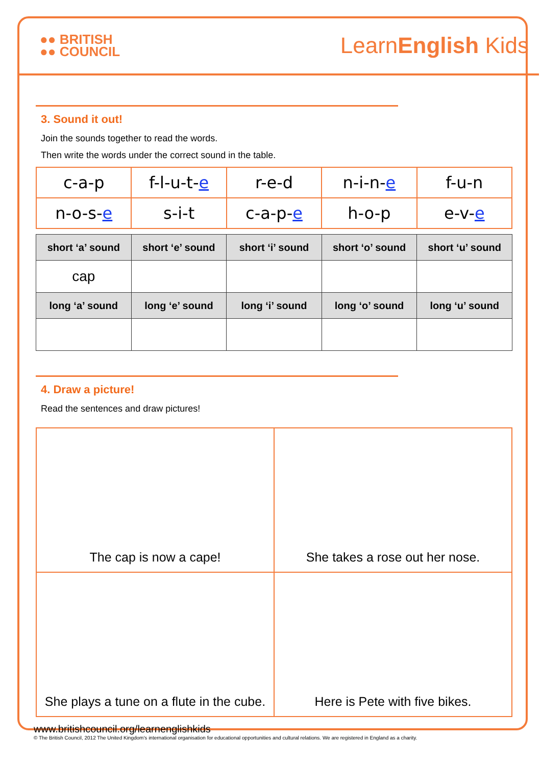●● BRITISH
●● COUNCIL
LearnEnglish Kids
3. Sound it out!
Join the sounds together to read the words.
Then write the words under the correct sound in the table.
| c-a-p | f-l-u-t- e | r-e-d | n-i-n- e | f-u-n |
| n-o-s- e | s-i-t | c-a-p- e | h-o-p | e-v- e |
| short ‘a’ sound | short ‘e’ sound | short ‘i’ sound | short ‘o’ sound | short ‘u’ sound |
| --- | --- | --- | --- | --- |
| cap | | | | |
| long ‘a’ sound | long ‘e’ sound | long ‘i’ sound | long ‘o’ sound | long ‘u’ sound |
4. Draw a picture!
Read the sentences and draw pictures!
| The cap is now a cape! | She takes a rose out her nose. |
| She plays a tune on a flute in the cube. | Here is Pete with five bikes. |
www.britishcouncil.org/learnenglishkids
© The British Council, 2012 The United Kingdom's international organisation for educational opportunities and cultural relations. We are registered in England as a charity.